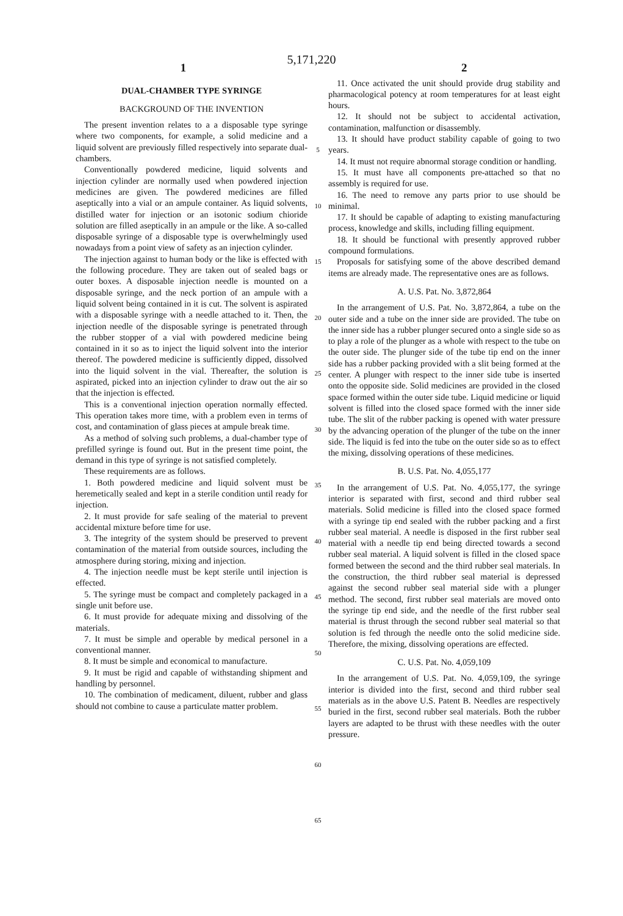5,171,220
1 2
DUAL-CHAMBER TYPE SYRINGE
BACKGROUND OF THE INVENTION
The present invention relates to a a disposable type syringe where two components, for example, a solid medicine and a liquid solvent are previously filled respectively into separate dual-chambers.
Conventionally powdered medicine, liquid solvents and injection cylinder are normally used when powdered injection medicines are given. The powdered medicines are filled aseptically into a vial or an ampule container. As liquid solvents, distilled water for injection or an isotonic sodium chioride solution are filled aseptically in an ampule or the like. A so-called disposable syringe of a disposable type is overwhelmingly used nowadays from a point view of safety as an injection cylinder.
The injection against to human body or the like is effected with the following procedure. They are taken out of sealed bags or outer boxes. A disposable injection needle is mounted on a disposable syringe, and the neck portion of an ampule with a liquid solvent being contained in it is cut. The solvent is aspirated with a disposable syringe with a needle attached to it. Then, the injection needle of the disposable syringe is penetrated through the rubber stopper of a vial with powdered medicine being contained in it so as to inject the liquid solvent into the interior thereof. The powdered medicine is sufficiently dipped, dissolved into the liquid solvent in the vial. Thereafter, the solution is aspirated, picked into an injection cylinder to draw out the air so that the injection is effected.
This is a conventional injection operation normally effected. This operation takes more time, with a problem even in terms of cost, and contamination of glass pieces at ampule break time.
As a method of solving such problems, a dual-chamber type of prefilled syringe is found out. But in the present time point, the demand in this type of syringe is not satisfied completely.
These requirements are as follows.
1. Both powdered medicine and liquid solvent must be heremetically sealed and kept in a sterile condition until ready for injection.
2. It must provide for safe sealing of the material to prevent accidental mixture before time for use.
3. The integrity of the system should be preserved to prevent contamination of the material from outside sources, including the atmosphere during storing, mixing and injection.
4. The injection needle must be kept sterile until injection is effected.
5. The syringe must be compact and completely packaged in a single unit before use.
6. It must provide for adequate mixing and dissolving of the materials.
7. It must be simple and operable by medical personel in a conventional manner.
8. It must be simple and economical to manufacture.
9. It must be rigid and capable of withstanding shipment and handling by personnel.
10. The combination of medicament, diluent, rubber and glass should not combine to cause a particulate matter problem.
5
10
15
20
25
30
35
40
45
50
55
60
65
11. Once activated the unit should provide drug stability and pharmacological potency at room temperatures for at least eight hours.
12. It should not be subject to accidental activation, contamination, malfunction or disassembly.
13. It should have product stability capable of going to two years.
14. It must not require abnormal storage condition or handling.
15. It must have all components pre-attached so that no assembly is required for use.
16. The need to remove any parts prior to use should be minimal.
17. It should be capable of adapting to existing manufacturing process, knowledge and skills, including filling equipment.
18. It should be functional with presently approved rubber compound formulations.
Proposals for satisfying some of the above described demand items are already made. The representative ones are as follows.
A. U.S. Pat. No. 3,872,864
In the arrangement of U.S. Pat. No. 3,872,864, a tube on the outer side and a tube on the inner side are provided. The tube on the inner side has a rubber plunger secured onto a single side so as to play a role of the plunger as a whole with respect to the tube on the outer side. The plunger side of the tube tip end on the inner side has a rubber packing provided with a slit being formed at the center. A plunger with respect to the inner side tube is inserted onto the opposite side. Solid medicines are provided in the closed space formed within the outer side tube. Liquid medicine or liquid solvent is filled into the closed space formed with the inner side tube. The slit of the rubber packing is opened with water pressure by the advancing operation of the plunger of the tube on the inner side. The liquid is fed into the tube on the outer side so as to effect the mixing, dissolving operations of these medicines.
B. U.S. Pat. No. 4,055,177
In the arrangement of U.S. Pat. No. 4,055,177, the syringe interior is separated with first, second and third rubber seal materials. Solid medicine is filled into the closed space formed with a syringe tip end sealed with the rubber packing and a first rubber seal material. A needle is disposed in the first rubber seal material with a needle tip end being directed towards a second rubber seal material. A liquid solvent is filled in the closed space formed between the second and the third rubber seal materials. In the construction, the third rubber seal material is depressed against the second rubber seal material side with a plunger method. The second, first rubber seal materials are moved onto the syringe tip end side, and the needle of the first rubber seal material is thrust through the second rubber seal material so that solution is fed through the needle onto the solid medicine side. Therefore, the mixing, dissolving operations are effected.
C. U.S. Pat. No. 4,059,109
In the arrangement of U.S. Pat. No. 4,059,109, the syringe interior is divided into the first, second and third rubber seal materials as in the above U.S. Patent B. Needles are respectively buried in the first, second rubber seal materials. Both the rubber layers are adapted to be thrust with these needles with the outer pressure.